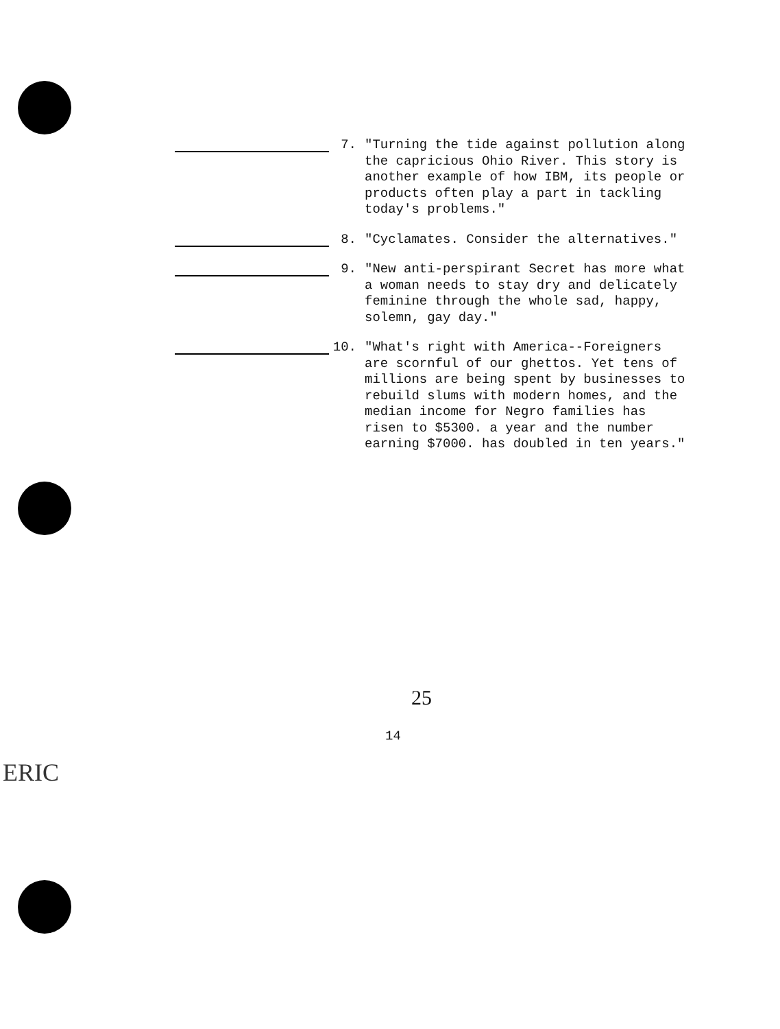7. "Turning the tide against pollution along the capricious Ohio River. This story is another example of how IBM, its people or products often play a part in tackling today's problems."
8. "Cyclamates. Consider the alternatives."
9. "New anti-perspirant Secret has more what a woman needs to stay dry and delicately feminine through the whole sad, happy, solemn, gay day."
10. "What's right with America--Foreigners are scornful of our ghettos. Yet tens of millions are being spent by businesses to rebuild slums with modern homes, and the median income for Negro families has risen to $5300. a year and the number earning $7000. has doubled in ten years."
25
14
ERIC